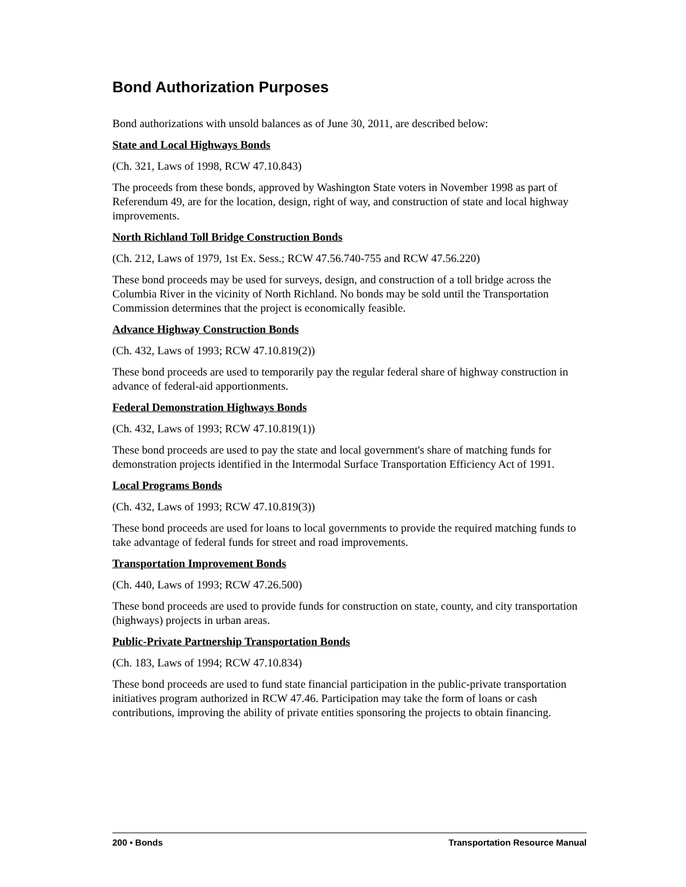Bond Authorization Purposes
Bond authorizations with unsold balances as of June 30, 2011, are described below:
State and Local Highways Bonds
(Ch. 321, Laws of 1998, RCW 47.10.843)
The proceeds from these bonds, approved by Washington State voters in November 1998 as part of Referendum 49, are for the location, design, right of way, and construction of state and local highway improvements.
North Richland Toll Bridge Construction Bonds
(Ch. 212, Laws of 1979, 1st Ex. Sess.; RCW 47.56.740-755 and RCW 47.56.220)
These bond proceeds may be used for surveys, design, and construction of a toll bridge across the Columbia River in the vicinity of North Richland. No bonds may be sold until the Transportation Commission determines that the project is economically feasible.
Advance Highway Construction Bonds
(Ch. 432, Laws of 1993; RCW 47.10.819(2))
These bond proceeds are used to temporarily pay the regular federal share of highway construction in advance of federal-aid apportionments.
Federal Demonstration Highways Bonds
(Ch. 432, Laws of 1993; RCW 47.10.819(1))
These bond proceeds are used to pay the state and local government's share of matching funds for demonstration projects identified in the Intermodal Surface Transportation Efficiency Act of 1991.
Local Programs Bonds
(Ch. 432, Laws of 1993; RCW 47.10.819(3))
These bond proceeds are used for loans to local governments to provide the required matching funds to take advantage of federal funds for street and road improvements.
Transportation Improvement Bonds
(Ch. 440, Laws of 1993; RCW 47.26.500)
These bond proceeds are used to provide funds for construction on state, county, and city transportation (highways) projects in urban areas.
Public-Private Partnership Transportation Bonds
(Ch. 183, Laws of 1994; RCW 47.10.834)
These bond proceeds are used to fund state financial participation in the public-private transportation initiatives program authorized in RCW 47.46. Participation may take the form of loans or cash contributions, improving the ability of private entities sponsoring the projects to obtain financing.
200 • Bonds Transportation Resource Manual